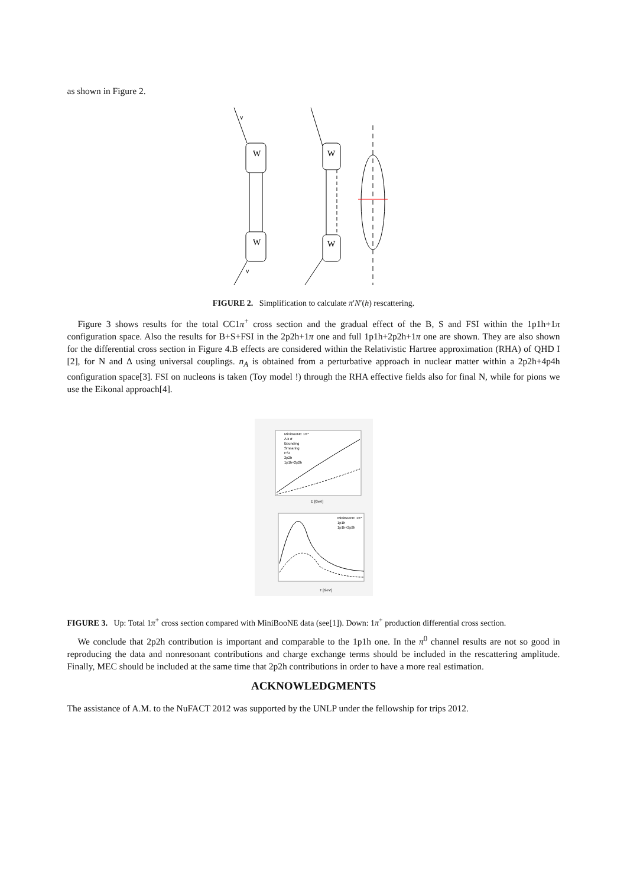as shown in Figure 2.
W
W
W
W
ν
ν
FIGURE 2. Simplification to calculate π′N′(h) rescattering.
Figure 3 shows results for the total CC1π<sup>+</sup> cross section and the gradual effect of the B, S and FSI within the 1p1h+1π configuration space. Also the results for B+S+FSI in the 2p2h+1π one and full 1p1h+2p2h+1π one are shown. They are also shown for the differential cross section in Figure 4.B effects are considered within the Relativistic Hartree approximation (RHA) of QHD I [2], for N and Δ using universal couplings. n<sub>A</sub> is obtained from a perturbative approach in nuclear matter within a 2p2h+4p4h configuration space[3]. FSI on nucleons is taken (Toy model !) through the RHA effective fields also for final N, while for pions we use the Eikonal approach[4].
MiniBooNE 1π⁺
A x σ
Bounding
Smearing
FSI
2p2h
1p1h+2p2h
E [GeV]
MiniBooNE 1π⁺
1p1h
1p1h+2p2h
T [GeV]
FIGURE 3. Up: Total 1π<sup>+</sup> cross section compared with MiniBooNE data (see[1]). Down: 1π<sup>+</sup> production differential cross section.
We conclude that 2p2h contribution is important and comparable to the 1p1h one. In the π<sup>0</sup> channel results are not so good in reproducing the data and nonresonant contributions and charge exchange terms should be included in the rescattering amplitude. Finally, MEC should be included at the same time that 2p2h contributions in order to have a more real estimation.
ACKNOWLEDGMENTS
The assistance of A.M. to the NuFACT 2012 was supported by the UNLP under the fellowship for trips 2012.